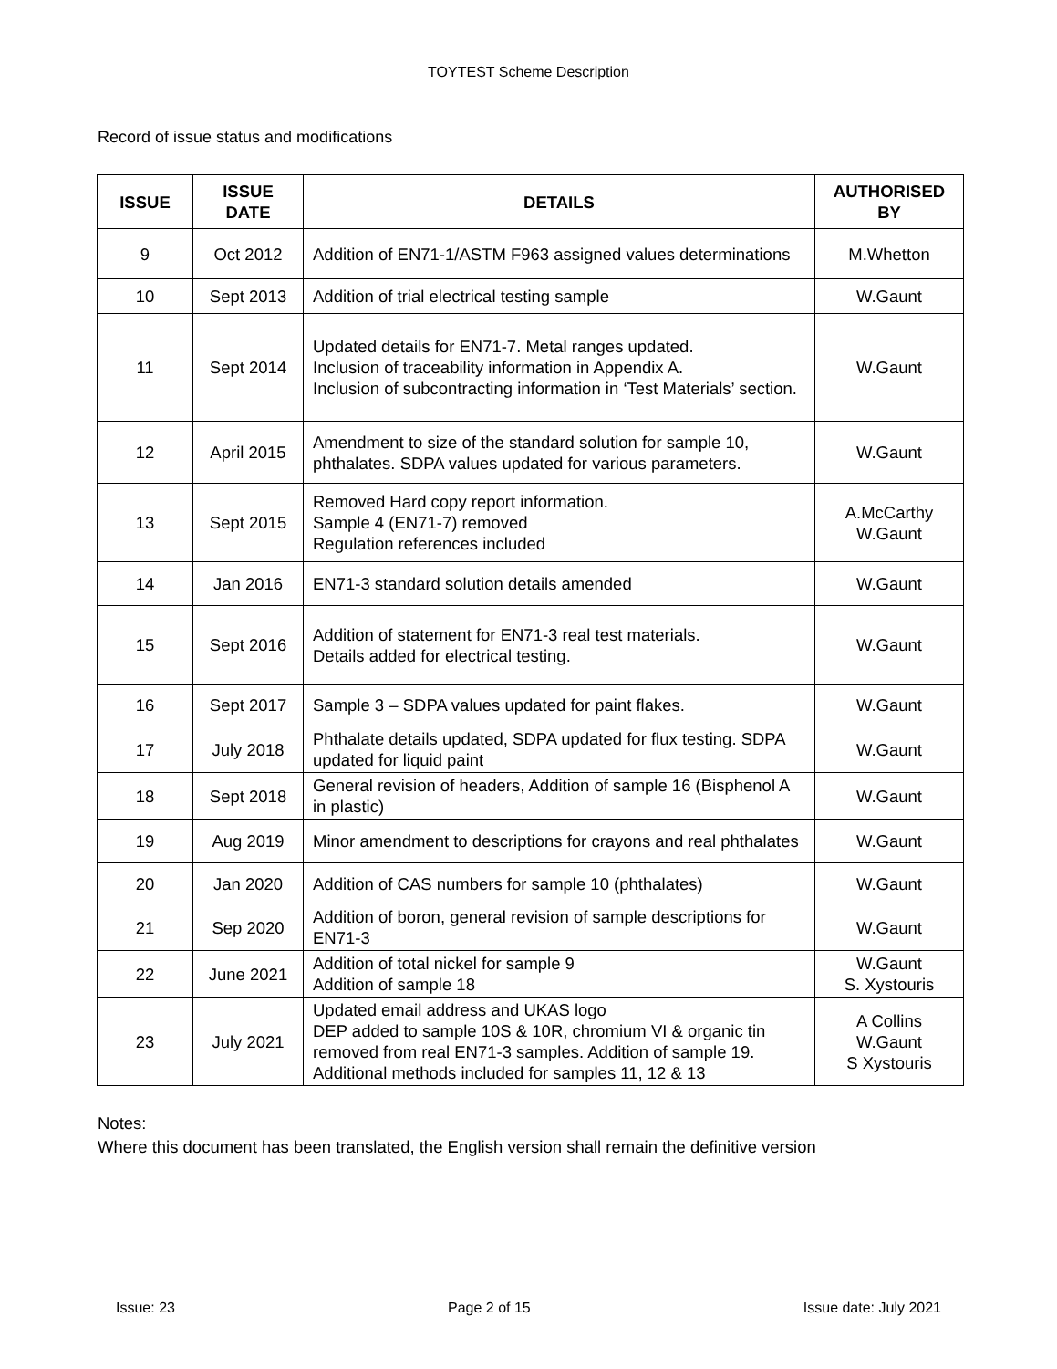TOYTEST Scheme Description
Record of issue status and modifications
| ISSUE | ISSUE DATE | DETAILS | AUTHORISED BY |
| --- | --- | --- | --- |
| 9 | Oct 2012 | Addition of EN71-1/ASTM F963 assigned values determinations | M.Whetton |
| 10 | Sept 2013 | Addition of trial electrical testing sample | W.Gaunt |
| 11 | Sept 2014 | Updated details for EN71-7. Metal ranges updated. Inclusion of traceability information in Appendix A. Inclusion of subcontracting information in ‘Test Materials’ section. | W.Gaunt |
| 12 | April 2015 | Amendment to size of the standard solution for sample 10, phthalates. SDPA values updated for various parameters. | W.Gaunt |
| 13 | Sept 2015 | Removed Hard copy report information. Sample 4 (EN71-7) removed Regulation references included | A.McCarthy W.Gaunt |
| 14 | Jan 2016 | EN71-3 standard solution details amended | W.Gaunt |
| 15 | Sept 2016 | Addition of statement for EN71-3 real test materials. Details added for electrical testing. | W.Gaunt |
| 16 | Sept 2017 | Sample 3 – SDPA values updated for paint flakes. | W.Gaunt |
| 17 | July 2018 | Phthalate details updated, SDPA updated for flux testing. SDPA updated for liquid paint | W.Gaunt |
| 18 | Sept 2018 | General revision of headers, Addition of sample 16 (Bisphenol A in plastic) | W.Gaunt |
| 19 | Aug 2019 | Minor amendment to descriptions for crayons and real phthalates | W.Gaunt |
| 20 | Jan 2020 | Addition of CAS numbers for sample 10 (phthalates) | W.Gaunt |
| 21 | Sep 2020 | Addition of boron, general revision of sample descriptions for EN71-3 | W.Gaunt |
| 22 | June 2021 | Addition of total nickel for sample 9 Addition of sample 18 | W.Gaunt S. Xystouris |
| 23 | July 2021 | Updated email address and UKAS logo DEP added to sample 10S & 10R, chromium VI & organic tin removed from real EN71-3 samples. Addition of sample 19. Additional methods included for samples 11, 12 & 13 | A Collins W.Gaunt S Xystouris |
Notes:
Where this document has been translated, the English version shall remain the definitive version
Issue: 23 Page 2 of 15 Issue date: July 2021